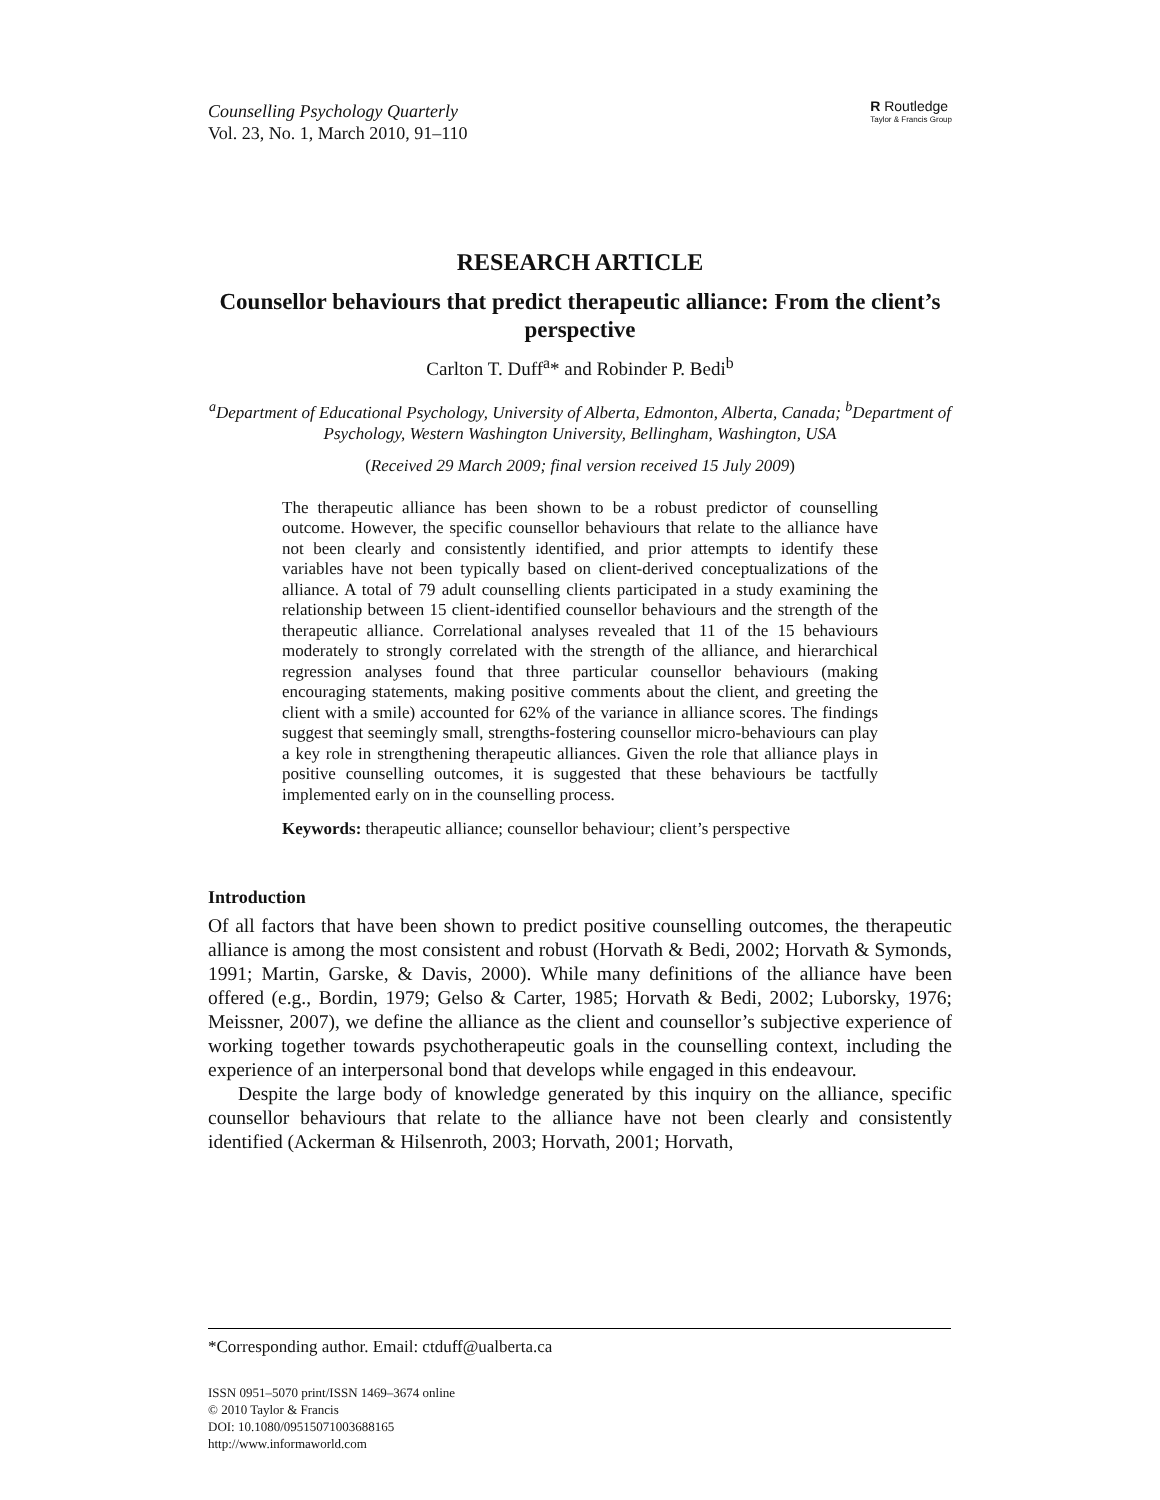Counselling Psychology Quarterly
Vol. 23, No. 1, March 2010, 91–110
R Routledge
Taylor & Francis Group
RESEARCH ARTICLE
Counsellor behaviours that predict therapeutic alliance: From the client’s perspective
Carlton T. Duff<sup>a</sup>* and Robinder P. Bedi<sup>b</sup>
<sup>a</sup> Department of Educational Psychology, University of Alberta, Edmonton, Alberta, Canada; <sup>b</sup>Department of Psychology, Western Washington University, Bellingham, Washington, USA
(Received 29 March 2009; final version received 15 July 2009)
The therapeutic alliance has been shown to be a robust predictor of counselling outcome. However, the specific counsellor behaviours that relate to the alliance have not been clearly and consistently identified, and prior attempts to identify these variables have not been typically based on client-derived conceptualizations of the alliance. A total of 79 adult counselling clients participated in a study examining the relationship between 15 client-identified counsellor behaviours and the strength of the therapeutic alliance. Correlational analyses revealed that 11 of the 15 behaviours moderately to strongly correlated with the strength of the alliance, and hierarchical regression analyses found that three particular counsellor behaviours (making encouraging statements, making positive comments about the client, and greeting the client with a smile) accounted for 62% of the variance in alliance scores. The findings suggest that seemingly small, strengths-fostering counsellor micro-behaviours can play a key role in strengthening therapeutic alliances. Given the role that alliance plays in positive counselling outcomes, it is suggested that these behaviours be tactfully implemented early on in the counselling process.
Keywords: therapeutic alliance; counsellor behaviour; client’s perspective
Introduction
Of all factors that have been shown to predict positive counselling outcomes, the therapeutic alliance is among the most consistent and robust (Horvath & Bedi, 2002; Horvath & Symonds, 1991; Martin, Garske, & Davis, 2000). While many definitions of the alliance have been offered (e.g., Bordin, 1979; Gelso & Carter, 1985; Horvath & Bedi, 2002; Luborsky, 1976; Meissner, 2007), we define the alliance as the client and counsellor’s subjective experience of working together towards psychotherapeutic goals in the counselling context, including the experience of an interpersonal bond that develops while engaged in this endeavour.
Despite the large body of knowledge generated by this inquiry on the alliance, specific counsellor behaviours that relate to the alliance have not been clearly and consistently identified (Ackerman & Hilsenroth, 2003; Horvath, 2001; Horvath,
*Corresponding author. Email: ctduff@ualberta.ca
ISSN 0951–5070 print/ISSN 1469–3674 online
© 2010 Taylor & Francis
DOI: 10.1080/09515071003688165
http://www.informaworld.com